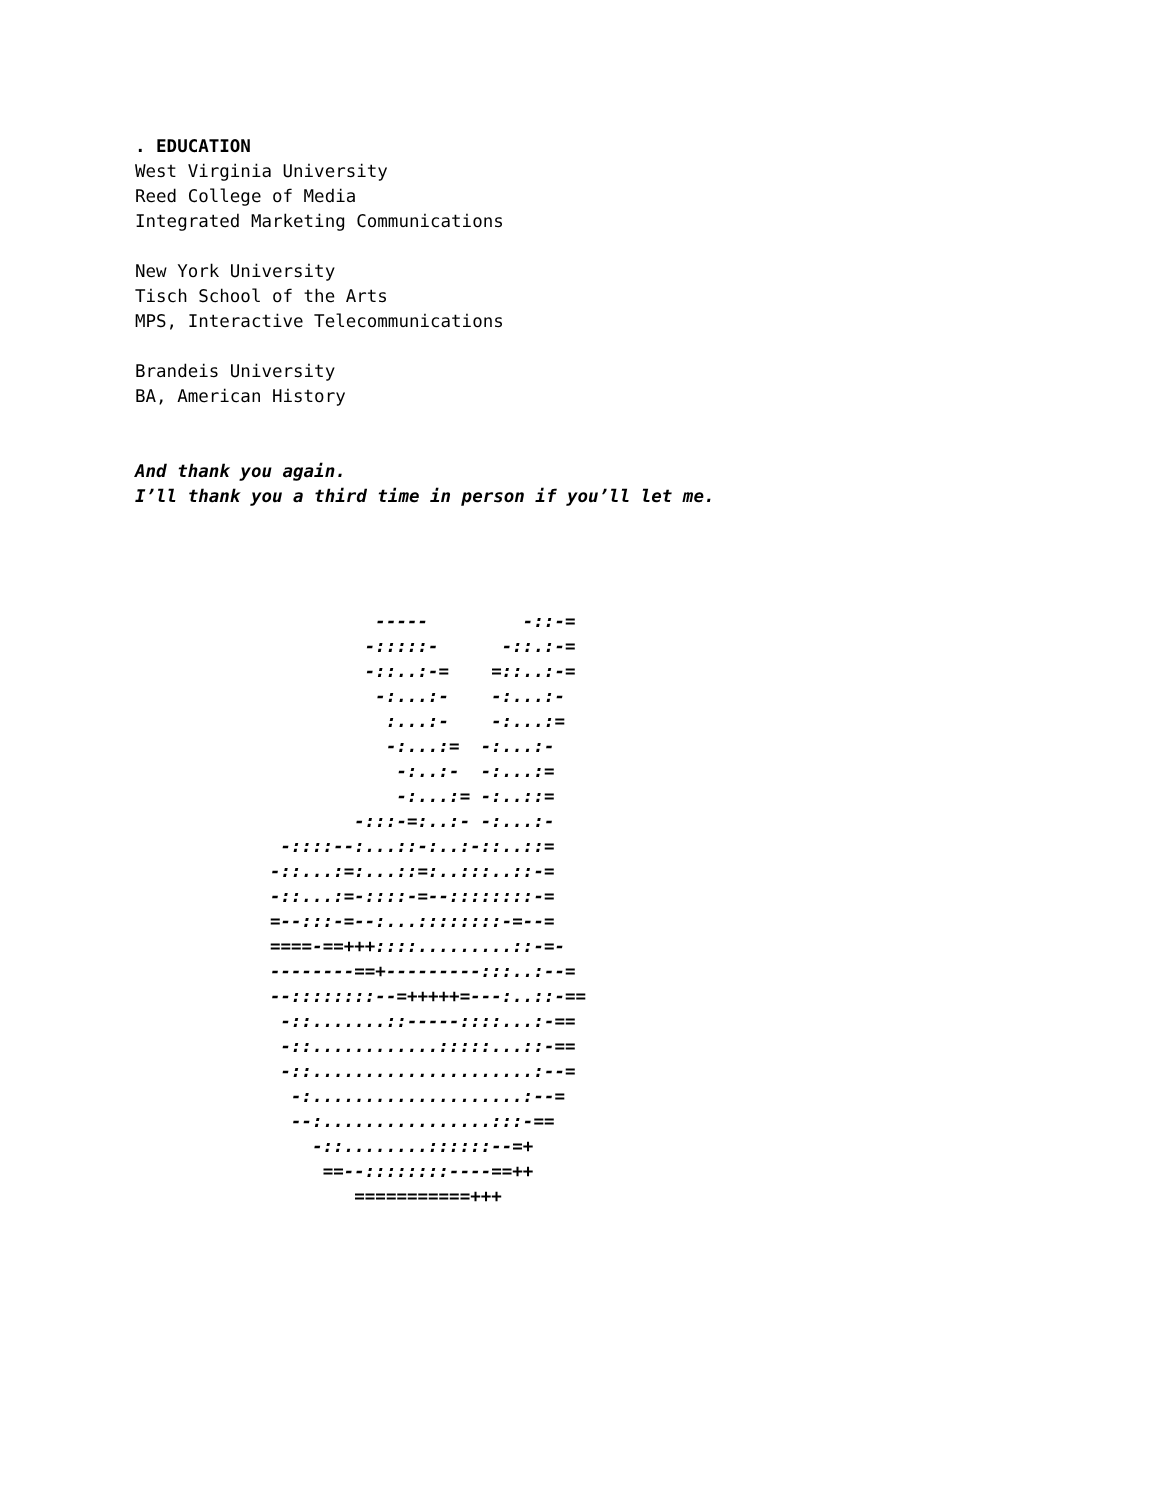. EDUCATION
West Virginia University
Reed College of Media
Integrated Marketing Communications
New York University
Tisch School of the Arts
MPS, Interactive Telecommunications
Brandeis University
BA, American History
And thank you again.
I’ll thank you a third time in person if you’ll let me.
          -----         -::-=
         -:::::-      -::.:-=
         -::..:-=    =::..:-=
          -:...:-    -:...:-
           :...:-    -:...:=
           -:...:=  -:...:-
            -:..:-  -:...:=
            -:...:= -:..::=
        -:::-=:..:- -:...:-
 -::::--:...::-:..:-::..::=
-::...:=:...::=:..:::..::-=
-::...:=-::::-=--::::::::-=
=--:::-=--:...::::::::-=--=
====-==+++::::.........::-=-
--------==+---------:::..:--=
--::::::::--=+++++=---:..::-==
 -::.......::-----::::...:-==
 -::............:::::...::-==
 -::.....................:--=
  -:....................:--=
  --:................:::-==
    -::........::::::--=+
     ==--::::::::----==++
        ===========+++